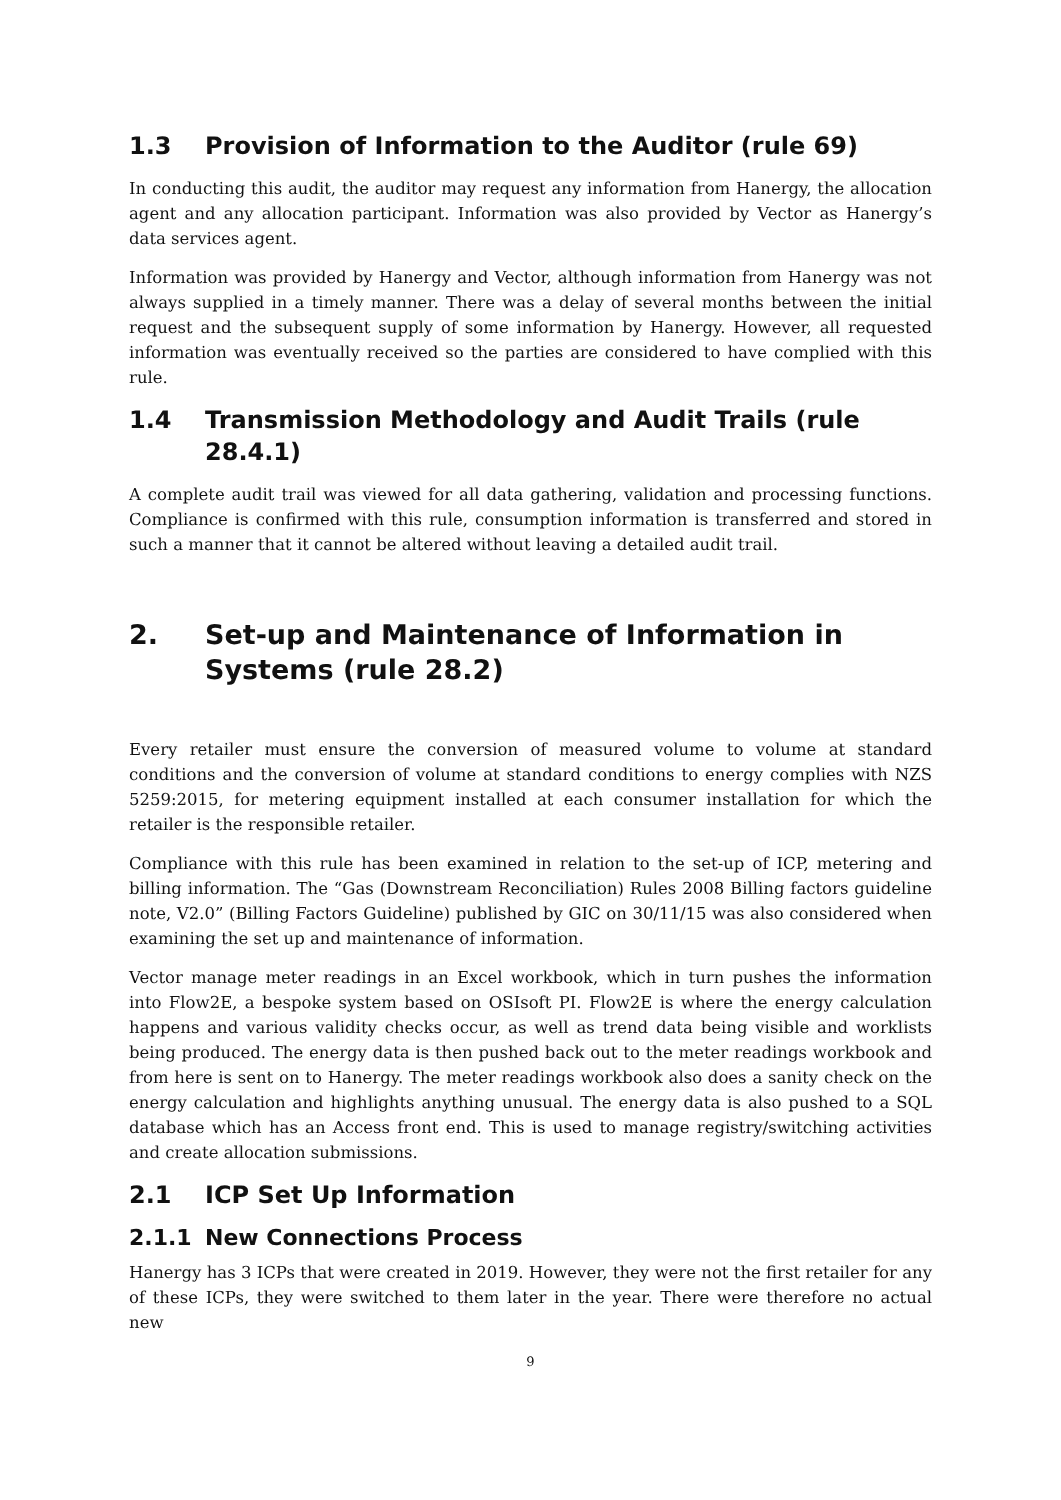1.3 Provision of Information to the Auditor (rule 69)
In conducting this audit, the auditor may request any information from Hanergy, the allocation agent and any allocation participant. Information was also provided by Vector as Hanergy’s data services agent.
Information was provided by Hanergy and Vector, although information from Hanergy was not always supplied in a timely manner. There was a delay of several months between the initial request and the subsequent supply of some information by Hanergy. However, all requested information was eventually received so the parties are considered to have complied with this rule.
1.4 Transmission Methodology and Audit Trails (rule 28.4.1)
A complete audit trail was viewed for all data gathering, validation and processing functions. Compliance is confirmed with this rule, consumption information is transferred and stored in such a manner that it cannot be altered without leaving a detailed audit trail.
2. Set-up and Maintenance of Information in Systems (rule 28.2)
Every retailer must ensure the conversion of measured volume to volume at standard conditions and the conversion of volume at standard conditions to energy complies with NZS 5259:2015, for metering equipment installed at each consumer installation for which the retailer is the responsible retailer.
Compliance with this rule has been examined in relation to the set-up of ICP, metering and billing information. The “Gas (Downstream Reconciliation) Rules 2008 Billing factors guideline note, V2.0” (Billing Factors Guideline) published by GIC on 30/11/15 was also considered when examining the set up and maintenance of information.
Vector manage meter readings in an Excel workbook, which in turn pushes the information into Flow2E, a bespoke system based on OSIsoft PI. Flow2E is where the energy calculation happens and various validity checks occur, as well as trend data being visible and worklists being produced. The energy data is then pushed back out to the meter readings workbook and from here is sent on to Hanergy. The meter readings workbook also does a sanity check on the energy calculation and highlights anything unusual. The energy data is also pushed to a SQL database which has an Access front end. This is used to manage registry/switching activities and create allocation submissions.
2.1 ICP Set Up Information
2.1.1 New Connections Process
Hanergy has 3 ICPs that were created in 2019. However, they were not the first retailer for any of these ICPs, they were switched to them later in the year. There were therefore no actual new
9